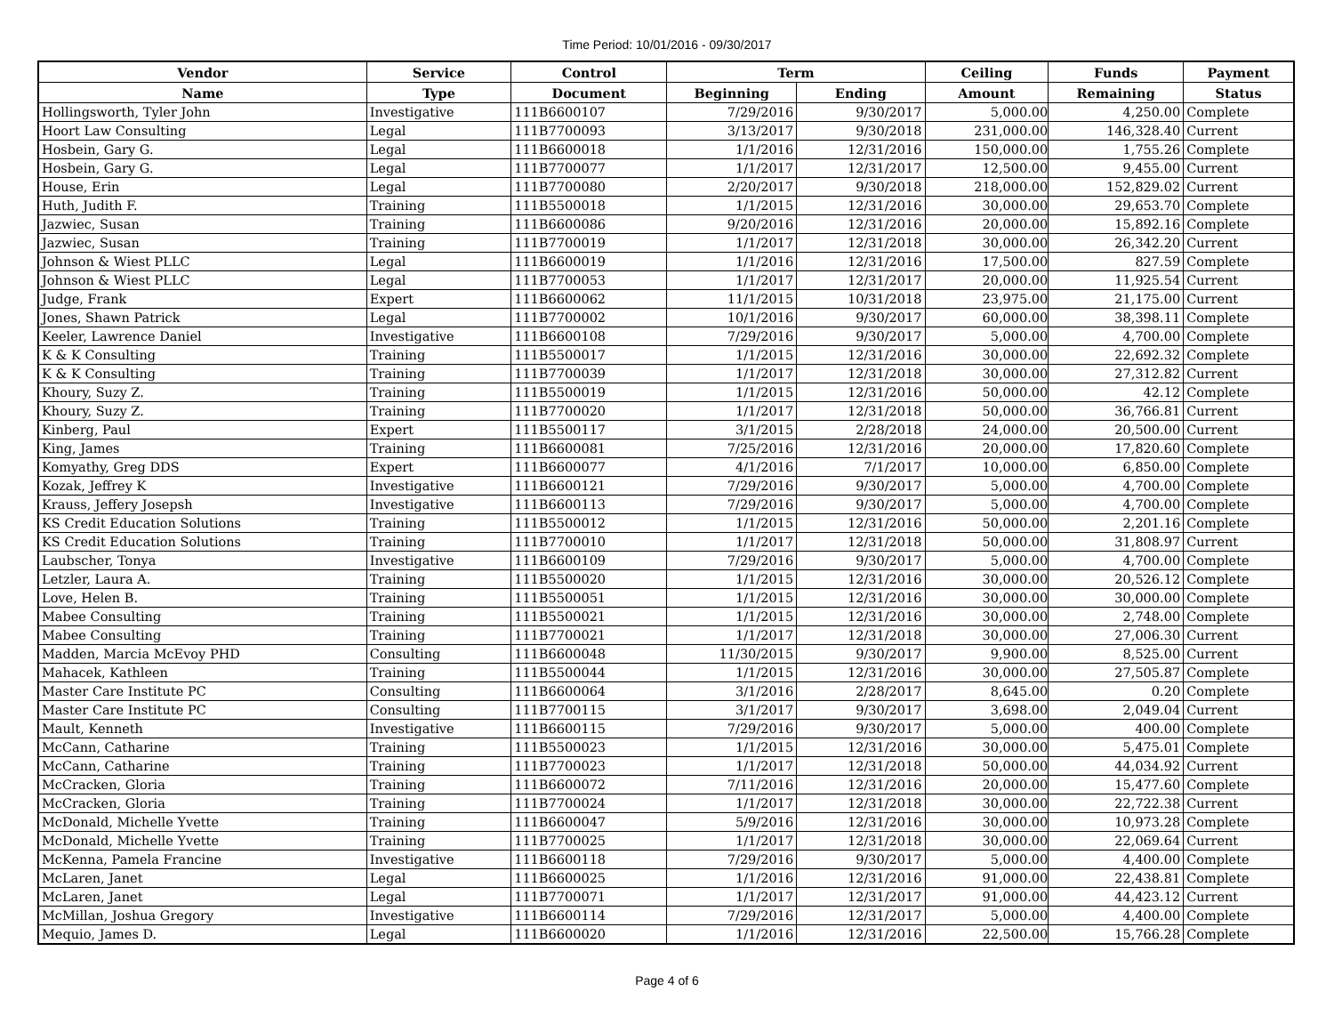Time Period: 10/01/2016 - 09/30/2017
| Vendor | Service | Control | Term | | Ceiling | Funds | Payment |
| --- | --- | --- | --- | --- | --- | --- | --- |
| Name | Type | Document | Beginning | Ending | Amount | Remaining | Status |
| Hollingsworth, Tyler John | Investigative | 111B6600107 | 7/29/2016 | 9/30/2017 | 5,000.00 | 4,250.00 | Complete |
| Hoort Law Consulting | Legal | 111B7700093 | 3/13/2017 | 9/30/2018 | 231,000.00 | 146,328.40 | Current |
| Hosbein, Gary G. | Legal | 111B6600018 | 1/1/2016 | 12/31/2016 | 150,000.00 | 1,755.26 | Complete |
| Hosbein, Gary G. | Legal | 111B7700077 | 1/1/2017 | 12/31/2017 | 12,500.00 | 9,455.00 | Current |
| House, Erin | Legal | 111B7700080 | 2/20/2017 | 9/30/2018 | 218,000.00 | 152,829.02 | Current |
| Huth, Judith F. | Training | 111B5500018 | 1/1/2015 | 12/31/2016 | 30,000.00 | 29,653.70 | Complete |
| Jazwiec, Susan | Training | 111B6600086 | 9/20/2016 | 12/31/2016 | 20,000.00 | 15,892.16 | Complete |
| Jazwiec, Susan | Training | 111B7700019 | 1/1/2017 | 12/31/2018 | 30,000.00 | 26,342.20 | Current |
| Johnson & Wiest PLLC | Legal | 111B6600019 | 1/1/2016 | 12/31/2016 | 17,500.00 | 827.59 | Complete |
| Johnson & Wiest PLLC | Legal | 111B7700053 | 1/1/2017 | 12/31/2017 | 20,000.00 | 11,925.54 | Current |
| Judge, Frank | Expert | 111B6600062 | 11/1/2015 | 10/31/2018 | 23,975.00 | 21,175.00 | Current |
| Jones, Shawn Patrick | Legal | 111B7700002 | 10/1/2016 | 9/30/2017 | 60,000.00 | 38,398.11 | Complete |
| Keeler, Lawrence Daniel | Investigative | 111B6600108 | 7/29/2016 | 9/30/2017 | 5,000.00 | 4,700.00 | Complete |
| K & K Consulting | Training | 111B5500017 | 1/1/2015 | 12/31/2016 | 30,000.00 | 22,692.32 | Complete |
| K & K Consulting | Training | 111B7700039 | 1/1/2017 | 12/31/2018 | 30,000.00 | 27,312.82 | Current |
| Khoury, Suzy Z. | Training | 111B5500019 | 1/1/2015 | 12/31/2016 | 50,000.00 | 42.12 | Complete |
| Khoury, Suzy Z. | Training | 111B7700020 | 1/1/2017 | 12/31/2018 | 50,000.00 | 36,766.81 | Current |
| Kinberg, Paul | Expert | 111B5500117 | 3/1/2015 | 2/28/2018 | 24,000.00 | 20,500.00 | Current |
| King, James | Training | 111B6600081 | 7/25/2016 | 12/31/2016 | 20,000.00 | 17,820.60 | Complete |
| Komyathy, Greg DDS | Expert | 111B6600077 | 4/1/2016 | 7/1/2017 | 10,000.00 | 6,850.00 | Complete |
| Kozak, Jeffrey K | Investigative | 111B6600121 | 7/29/2016 | 9/30/2017 | 5,000.00 | 4,700.00 | Complete |
| Krauss, Jeffery Josepsh | Investigative | 111B6600113 | 7/29/2016 | 9/30/2017 | 5,000.00 | 4,700.00 | Complete |
| KS Credit Education Solutions | Training | 111B5500012 | 1/1/2015 | 12/31/2016 | 50,000.00 | 2,201.16 | Complete |
| KS Credit Education Solutions | Training | 111B7700010 | 1/1/2017 | 12/31/2018 | 50,000.00 | 31,808.97 | Current |
| Laubscher, Tonya | Investigative | 111B6600109 | 7/29/2016 | 9/30/2017 | 5,000.00 | 4,700.00 | Complete |
| Letzler, Laura A. | Training | 111B5500020 | 1/1/2015 | 12/31/2016 | 30,000.00 | 20,526.12 | Complete |
| Love, Helen B. | Training | 111B5500051 | 1/1/2015 | 12/31/2016 | 30,000.00 | 30,000.00 | Complete |
| Mabee Consulting | Training | 111B5500021 | 1/1/2015 | 12/31/2016 | 30,000.00 | 2,748.00 | Complete |
| Mabee Consulting | Training | 111B7700021 | 1/1/2017 | 12/31/2018 | 30,000.00 | 27,006.30 | Current |
| Madden, Marcia McEvoy PHD | Consulting | 111B6600048 | 11/30/2015 | 9/30/2017 | 9,900.00 | 8,525.00 | Current |
| Mahacek, Kathleen | Training | 111B5500044 | 1/1/2015 | 12/31/2016 | 30,000.00 | 27,505.87 | Complete |
| Master Care Institute PC | Consulting | 111B6600064 | 3/1/2016 | 2/28/2017 | 8,645.00 | 0.20 | Complete |
| Master Care Institute PC | Consulting | 111B7700115 | 3/1/2017 | 9/30/2017 | 3,698.00 | 2,049.04 | Current |
| Mault, Kenneth | Investigative | 111B6600115 | 7/29/2016 | 9/30/2017 | 5,000.00 | 400.00 | Complete |
| McCann, Catharine | Training | 111B5500023 | 1/1/2015 | 12/31/2016 | 30,000.00 | 5,475.01 | Complete |
| McCann, Catharine | Training | 111B7700023 | 1/1/2017 | 12/31/2018 | 50,000.00 | 44,034.92 | Current |
| McCracken, Gloria | Training | 111B6600072 | 7/11/2016 | 12/31/2016 | 20,000.00 | 15,477.60 | Complete |
| McCracken, Gloria | Training | 111B7700024 | 1/1/2017 | 12/31/2018 | 30,000.00 | 22,722.38 | Current |
| McDonald, Michelle Yvette | Training | 111B6600047 | 5/9/2016 | 12/31/2016 | 30,000.00 | 10,973.28 | Complete |
| McDonald, Michelle Yvette | Training | 111B7700025 | 1/1/2017 | 12/31/2018 | 30,000.00 | 22,069.64 | Current |
| McKenna, Pamela Francine | Investigative | 111B6600118 | 7/29/2016 | 9/30/2017 | 5,000.00 | 4,400.00 | Complete |
| McLaren, Janet | Legal | 111B6600025 | 1/1/2016 | 12/31/2016 | 91,000.00 | 22,438.81 | Complete |
| McLaren, Janet | Legal | 111B7700071 | 1/1/2017 | 12/31/2017 | 91,000.00 | 44,423.12 | Current |
| McMillan, Joshua Gregory | Investigative | 111B6600114 | 7/29/2016 | 12/31/2017 | 5,000.00 | 4,400.00 | Complete |
| Mequio, James D. | Legal | 111B6600020 | 1/1/2016 | 12/31/2016 | 22,500.00 | 15,766.28 | Complete |
Page 4 of 6